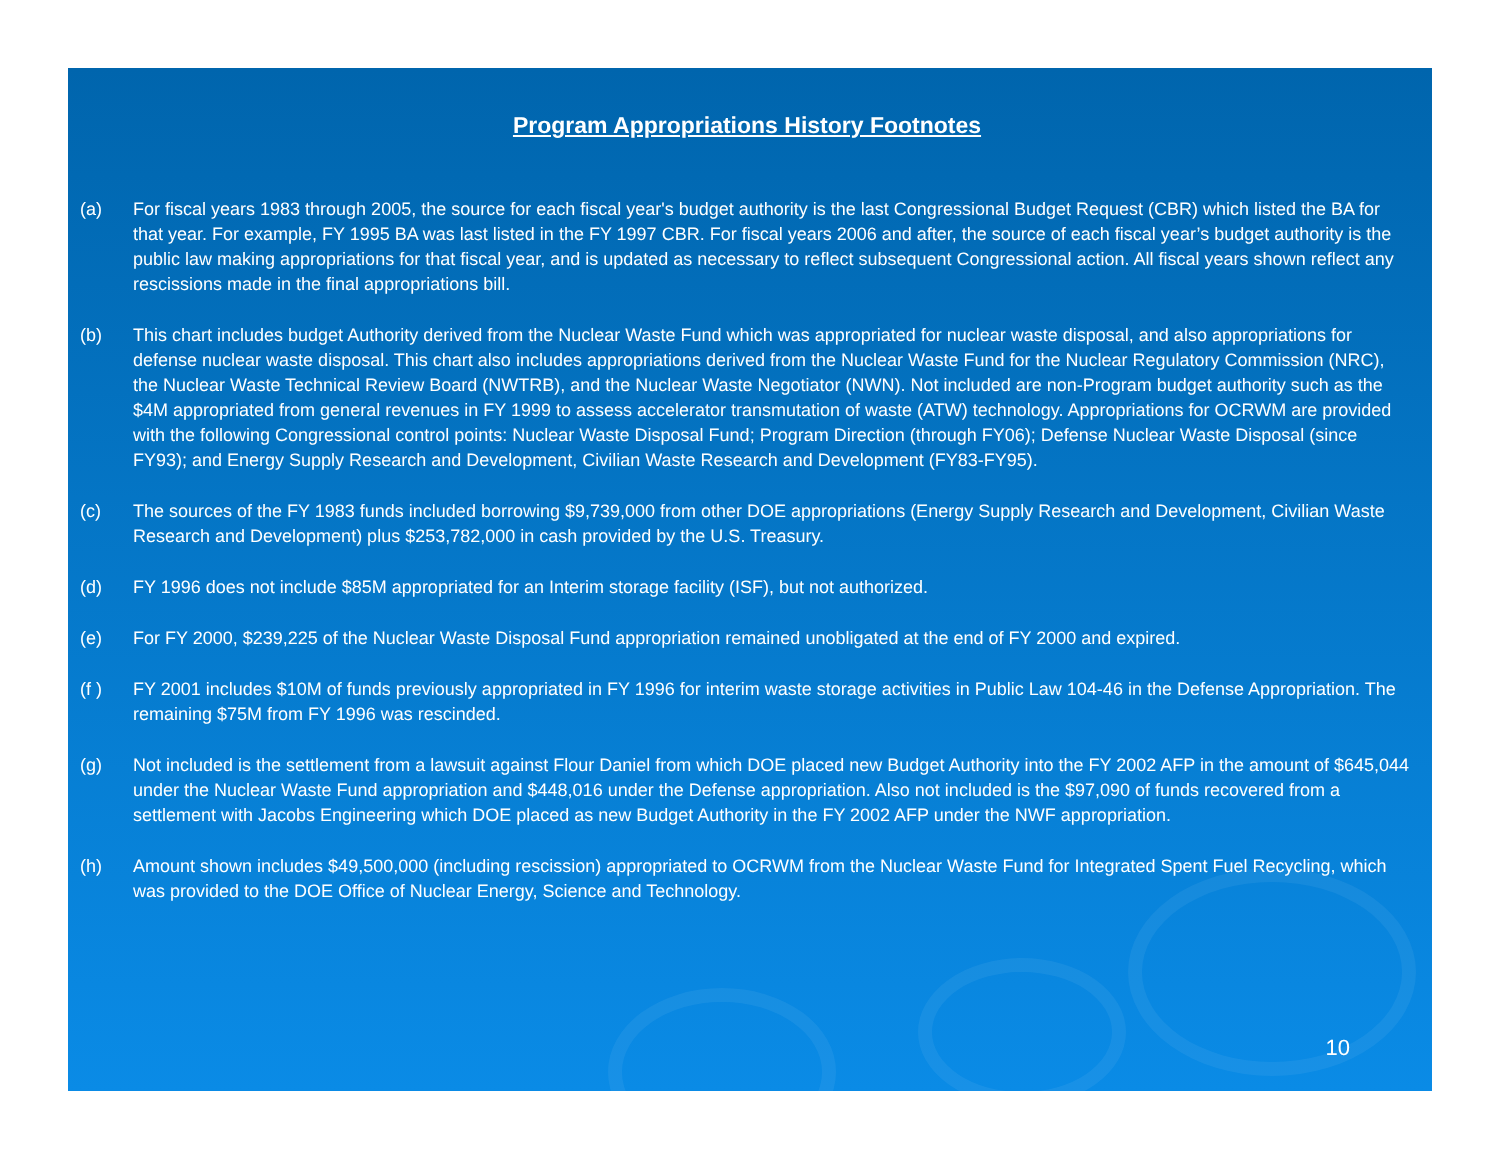Program Appropriations History Footnotes
(a) For fiscal years 1983 through 2005, the source for each fiscal year's budget authority is the last Congressional Budget Request (CBR) which listed the BA for that year. For example, FY 1995 BA was last listed in the FY 1997 CBR. For fiscal years 2006 and after, the source of each fiscal year’s budget authority is the public law making appropriations for that fiscal year, and is updated as necessary to reflect subsequent Congressional action. All fiscal years shown reflect any rescissions made in the final appropriations bill.
(b) This chart includes budget Authority derived from the Nuclear Waste Fund which was appropriated for nuclear waste disposal, and also appropriations for defense nuclear waste disposal. This chart also includes appropriations derived from the Nuclear Waste Fund for the Nuclear Regulatory Commission (NRC), the Nuclear Waste Technical Review Board (NWTRB), and the Nuclear Waste Negotiator (NWN). Not included are non-Program budget authority such as the $4M appropriated from general revenues in FY 1999 to assess accelerator transmutation of waste (ATW) technology. Appropriations for OCRWM are provided with the following Congressional control points: Nuclear Waste Disposal Fund; Program Direction (through FY06); Defense Nuclear Waste Disposal (since FY93); and Energy Supply Research and Development, Civilian Waste Research and Development (FY83-FY95).
(c) The sources of the FY 1983 funds included borrowing $9,739,000 from other DOE appropriations (Energy Supply Research and Development, Civilian Waste Research and Development) plus $253,782,000 in cash provided by the U.S. Treasury.
(d) FY 1996 does not include $85M appropriated for an Interim storage facility (ISF), but not authorized.
(e) For FY 2000, $239,225 of the Nuclear Waste Disposal Fund appropriation remained unobligated at the end of FY 2000 and expired.
(f ) FY 2001 includes $10M of funds previously appropriated in FY 1996 for interim waste storage activities in Public Law 104-46 in the Defense Appropriation. The remaining $75M from FY 1996 was rescinded.
(g) Not included is the settlement from a lawsuit against Flour Daniel from which DOE placed new Budget Authority into the FY 2002 AFP in the amount of $645,044 under the Nuclear Waste Fund appropriation and $448,016 under the Defense appropriation. Also not included is the $97,090 of funds recovered from a settlement with Jacobs Engineering which DOE placed as new Budget Authority in the FY 2002 AFP under the NWF appropriation.
(h) Amount shown includes $49,500,000 (including rescission) appropriated to OCRWM from the Nuclear Waste Fund for Integrated Spent Fuel Recycling, which was provided to the DOE Office of Nuclear Energy, Science and Technology.
10